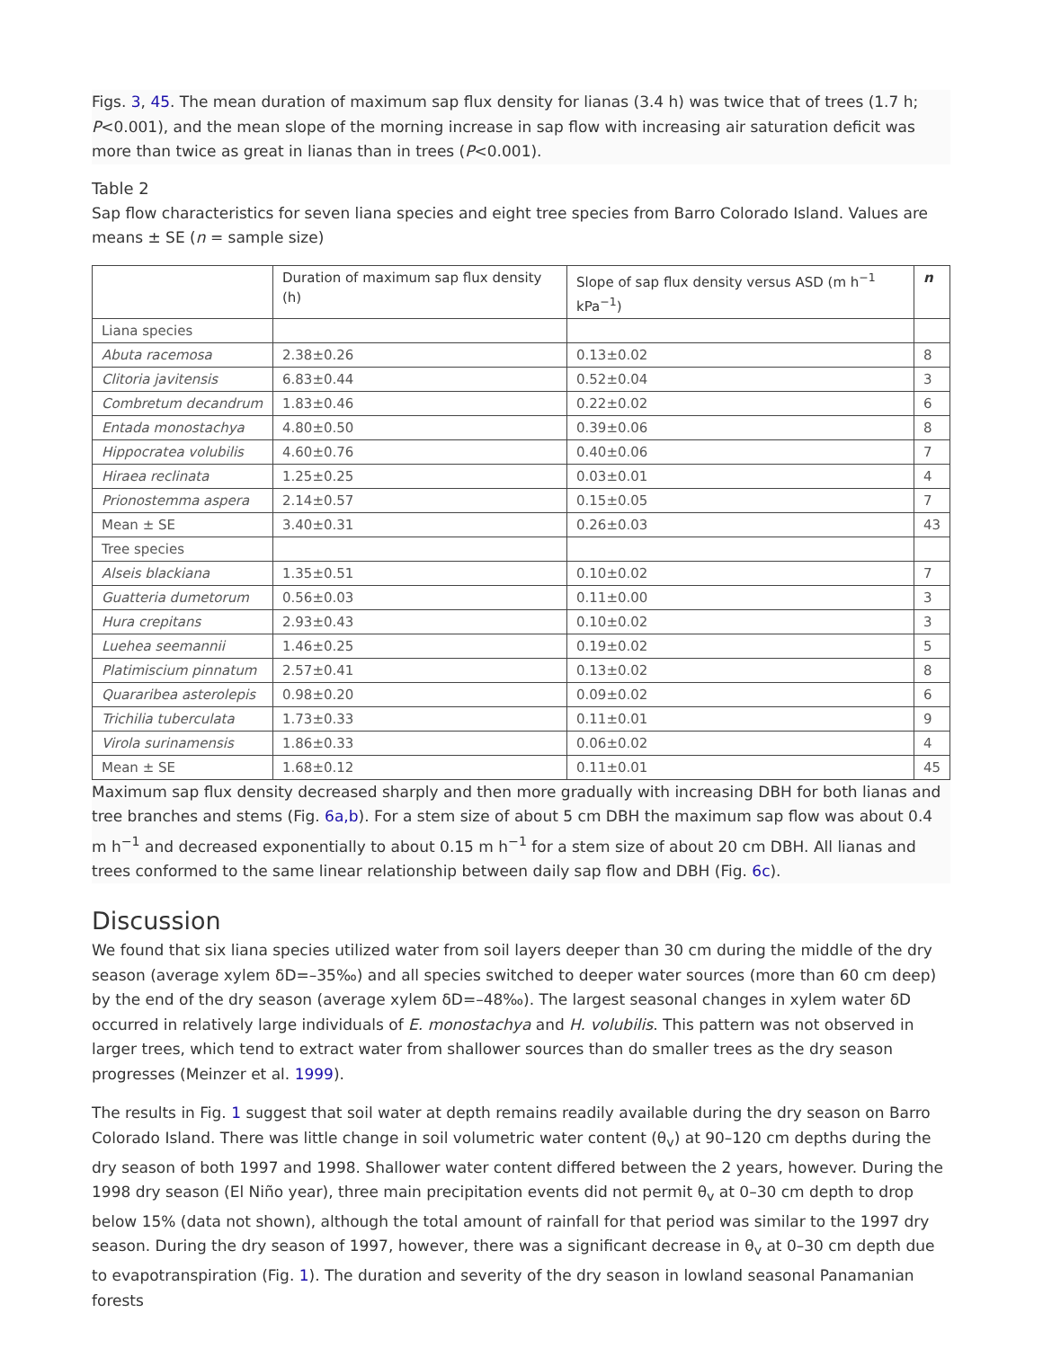Figs. 3, 45. The mean duration of maximum sap flux density for lianas (3.4 h) was twice that of trees (1.7 h; P<0.001), and the mean slope of the morning increase in sap flow with increasing air saturation deficit was more than twice as great in lianas than in trees (P<0.001).
Table 2
Sap flow characteristics for seven liana species and eight tree species from Barro Colorado Island. Values are means ± SE (n = sample size)
| | Duration of maximum sap flux density (h) | Slope of sap flux density versus ASD (m h<sup>−1</sup> kPa<sup>−1</sup>) | n |
| --- | --- | --- | --- |
| Liana species | | | |
| Abuta racemosa | 2.38±0.26 | 0.13±0.02 | 8 |
| Clitoria javitensis | 6.83±0.44 | 0.52±0.04 | 3 |
| Combretum decandrum | 1.83±0.46 | 0.22±0.02 | 6 |
| Entada monostachya | 4.80±0.50 | 0.39±0.06 | 8 |
| Hippocratea volubilis | 4.60±0.76 | 0.40±0.06 | 7 |
| Hiraea reclinata | 1.25±0.25 | 0.03±0.01 | 4 |
| Prionostemma aspera | 2.14±0.57 | 0.15±0.05 | 7 |
| Mean ± SE | 3.40±0.31 | 0.26±0.03 | 43 |
| Tree species | | | |
| Alseis blackiana | 1.35±0.51 | 0.10±0.02 | 7 |
| Guatteria dumetorum | 0.56±0.03 | 0.11±0.00 | 3 |
| Hura crepitans | 2.93±0.43 | 0.10±0.02 | 3 |
| Luehea seemannii | 1.46±0.25 | 0.19±0.02 | 5 |
| Platimiscium pinnatum | 2.57±0.41 | 0.13±0.02 | 8 |
| Quararibea asterolepis | 0.98±0.20 | 0.09±0.02 | 6 |
| Trichilia tuberculata | 1.73±0.33 | 0.11±0.01 | 9 |
| Virola surinamensis | 1.86±0.33 | 0.06±0.02 | 4 |
| Mean ± SE | 1.68±0.12 | 0.11±0.01 | 45 |
Maximum sap flux density decreased sharply and then more gradually with increasing DBH for both lianas and tree branches and stems (Fig. 6a,b). For a stem size of about 5 cm DBH the maximum sap flow was about 0.4 m h<sup>−1</sup> and decreased exponentially to about 0.15 m h<sup>−1</sup> for a stem size of about 20 cm DBH. All lianas and trees conformed to the same linear relationship between daily sap flow and DBH (Fig. 6c).
Discussion
We found that six liana species utilized water from soil layers deeper than 30 cm during the middle of the dry season (average xylem δD=–35‰) and all species switched to deeper water sources (more than 60 cm deep) by the end of the dry season (average xylem δD=–48‰). The largest seasonal changes in xylem water δD occurred in relatively large individuals of E. monostachya and H. volubilis. This pattern was not observed in larger trees, which tend to extract water from shallower sources than do smaller trees as the dry season progresses (Meinzer et al. 1999).
The results in Fig. 1 suggest that soil water at depth remains readily available during the dry season on Barro Colorado Island. There was little change in soil volumetric water content (θ<sub>v</sub>) at 90–120 cm depths during the dry season of both 1997 and 1998. Shallower water content differed between the 2 years, however. During the 1998 dry season (El Niño year), three main precipitation events did not permit θ<sub>v</sub> at 0–30 cm depth to drop below 15% (data not shown), although the total amount of rainfall for that period was similar to the 1997 dry season. During the dry season of 1997, however, there was a significant decrease in θ<sub>v</sub> at 0–30 cm depth due to evapotranspiration (Fig. 1). The duration and severity of the dry season in lowland seasonal Panamanian forests